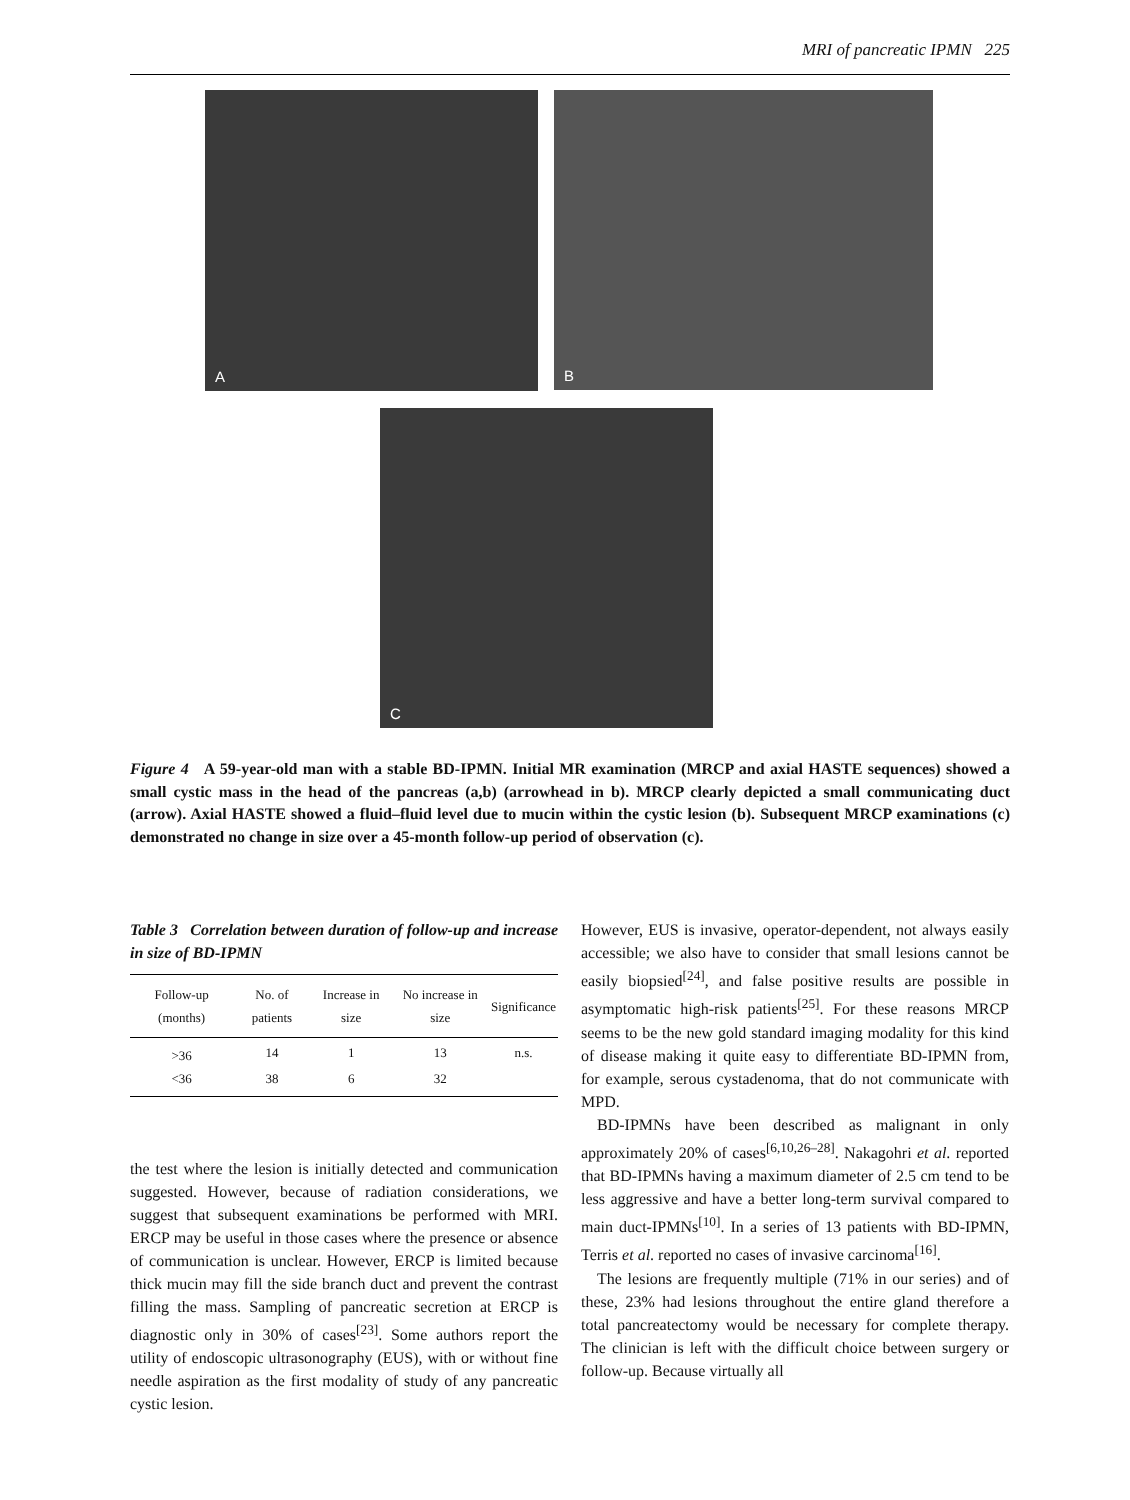MRI of pancreatic IPMN 225
A B
C
Figure 4 A 59-year-old man with a stable BD-IPMN. Initial MR examination (MRCP and axial HASTE sequences) showed a small cystic mass in the head of the pancreas (a,b) (arrowhead in b). MRCP clearly depicted a small communicating duct (arrow). Axial HASTE showed a fluid–fluid level due to mucin within the cystic lesion (b). Subsequent MRCP examinations (c) demonstrated no change in size over a 45-month follow-up period of observation (c).
Table 3 Correlation between duration of follow-up and increase in size of BD-IPMN
| Follow-up (months) | No. of patients | Increase in size | No increase in size | Significance |
| --- | --- | --- | --- | --- |
| >36 | 14 | 1 | 13 | n.s. |
| <36 | 38 | 6 | 32 | |
the test where the lesion is initially detected and communication suggested. However, because of radiation considerations, we suggest that subsequent examinations be performed with MRI. ERCP may be useful in those cases where the presence or absence of communication is unclear. However, ERCP is limited because thick mucin may fill the side branch duct and prevent the contrast filling the mass. Sampling of pancreatic secretion at ERCP is diagnostic only in 30% of cases<sup>[23]</sup>. Some authors report the utility of endoscopic ultrasonography (EUS), with or without fine needle aspiration as the first modality of study of any pancreatic cystic lesion.
However, EUS is invasive, operator-dependent, not always easily accessible; we also have to consider that small lesions cannot be easily biopsied<sup>[24]</sup>, and false positive results are possible in asymptomatic high-risk patients<sup>[25]</sup>. For these reasons MRCP seems to be the new gold standard imaging modality for this kind of disease making it quite easy to differentiate BD-IPMN from, for example, serous cystadenoma, that do not communicate with MPD.
BD-IPMNs have been described as malignant in only approximately 20% of cases<sup>[6,10,26–28]</sup>. Nakagohri et al. reported that BD-IPMNs having a maximum diameter of 2.5 cm tend to be less aggressive and have a better long-term survival compared to main duct-IPMNs<sup>[10]</sup>. In a series of 13 patients with BD-IPMN, Terris et al. reported no cases of invasive carcinoma<sup>[16]</sup>.
The lesions are frequently multiple (71% in our series) and of these, 23% had lesions throughout the entire gland therefore a total pancreatectomy would be necessary for complete therapy. The clinician is left with the difficult choice between surgery or follow-up. Because virtually all